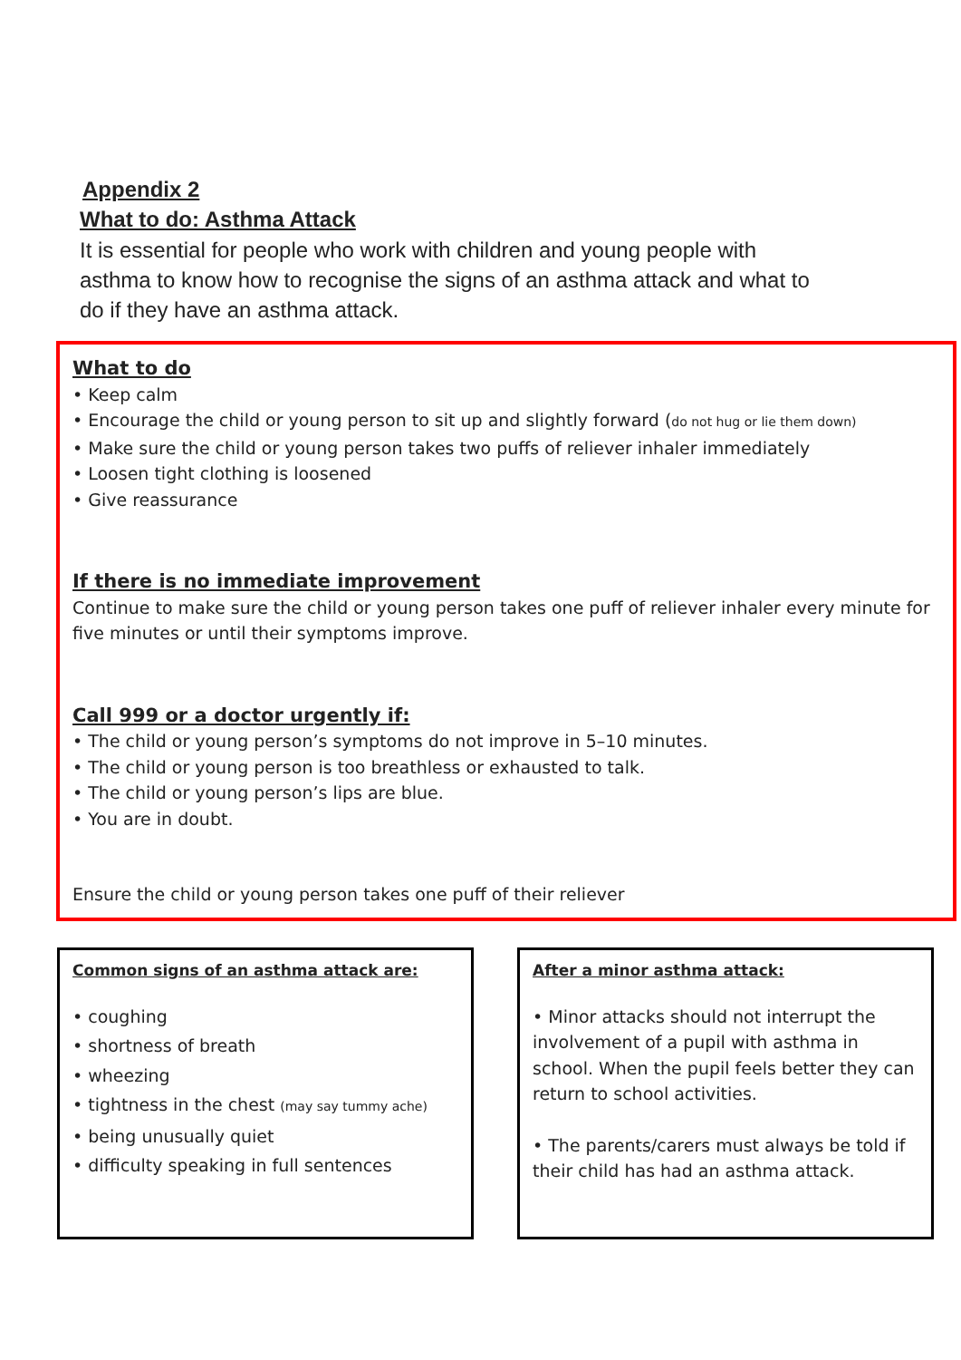Appendix 2
What to do: Asthma Attack
It is essential for people who work with children and young people with asthma to know how to recognise the signs of an asthma attack and what to do if they have an asthma attack.
What to do
• Keep calm
• Encourage the child or young person to sit up and slightly forward (do not hug or lie them down)
• Make sure the child or young person takes two puffs of reliever inhaler immediately
• Loosen tight clothing is loosened
• Give reassurance
If there is no immediate improvement
Continue to make sure the child or young person takes one puff of reliever inhaler every minute for five minutes or until their symptoms improve.
Call 999 or a doctor urgently if:
• The child or young person’s symptoms do not improve in 5–10 minutes.
• The child or young person is too breathless or exhausted to talk.
• The child or young person’s lips are blue.
• You are in doubt.
Ensure the child or young person takes one puff of their reliever
Common signs of an asthma attack are:
• coughing
• shortness of breath
• wheezing
• tightness in the chest (may say tummy ache)
• being unusually quiet
• difficulty speaking in full sentences
After a minor asthma attack:
• Minor attacks should not interrupt the involvement of a pupil with asthma in school. When the pupil feels better they can return to school activities.
• The parents/carers must always be told if their child has had an asthma attack.